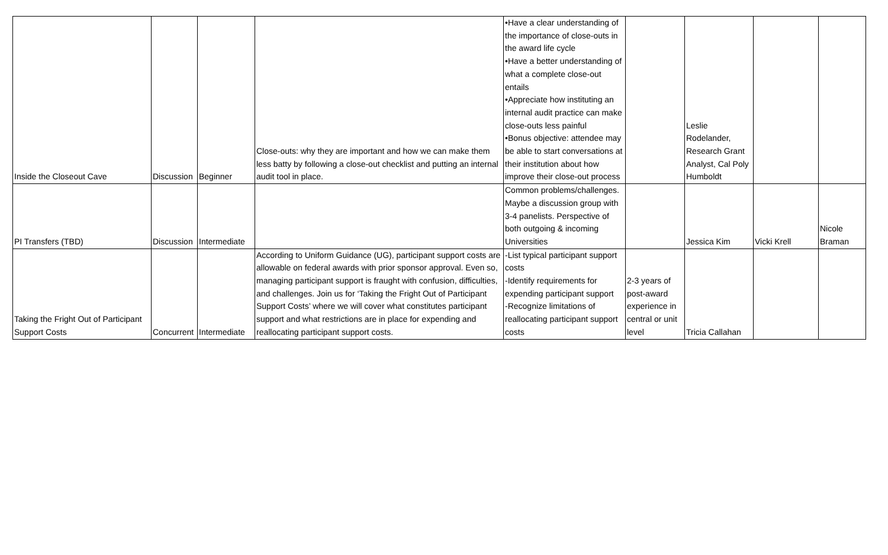| Inside the Closeout Cave | Discussion | Beginner | Close-outs: why they are important and how we can make them less batty by following a close-out checklist and putting an internal audit tool in place. | •Have a clear understanding of the importance of close-outs in the award life cycle •Have a better understanding of what a complete close-out entails •Appreciate how instituting an internal audit practice can make close-outs less painful •Bonus objective: attendee may be able to start conversations at their institution about how improve their close-out process | | Leslie Rodelander, Research Grant Analyst, Cal Poly Humboldt | | |
| PI Transfers (TBD) | Discussion | Intermediate | | Common problems/challenges. Maybe a discussion group with 3-4 panelists. Perspective of both outgoing & incoming Universities | | Jessica Kim | Vicki Krell | Nicole Braman |
| Taking the Fright Out of Participant Support Costs | Concurrent | Intermediate | According to Uniform Guidance (UG), participant support costs are allowable on federal awards with prior sponsor approval. Even so, managing participant support is fraught with confusion, difficulties, and challenges. Join us for ‘Taking the Fright Out of Participant Support Costs’ where we will cover what constitutes participant support and what restrictions are in place for expending and reallocating participant support costs. | -List typical participant support costs -Identify requirements for expending participant support -Recognize limitations of reallocating participant support costs | 2-3 years of post-award experience in central or unit level | Tricia Callahan | | |